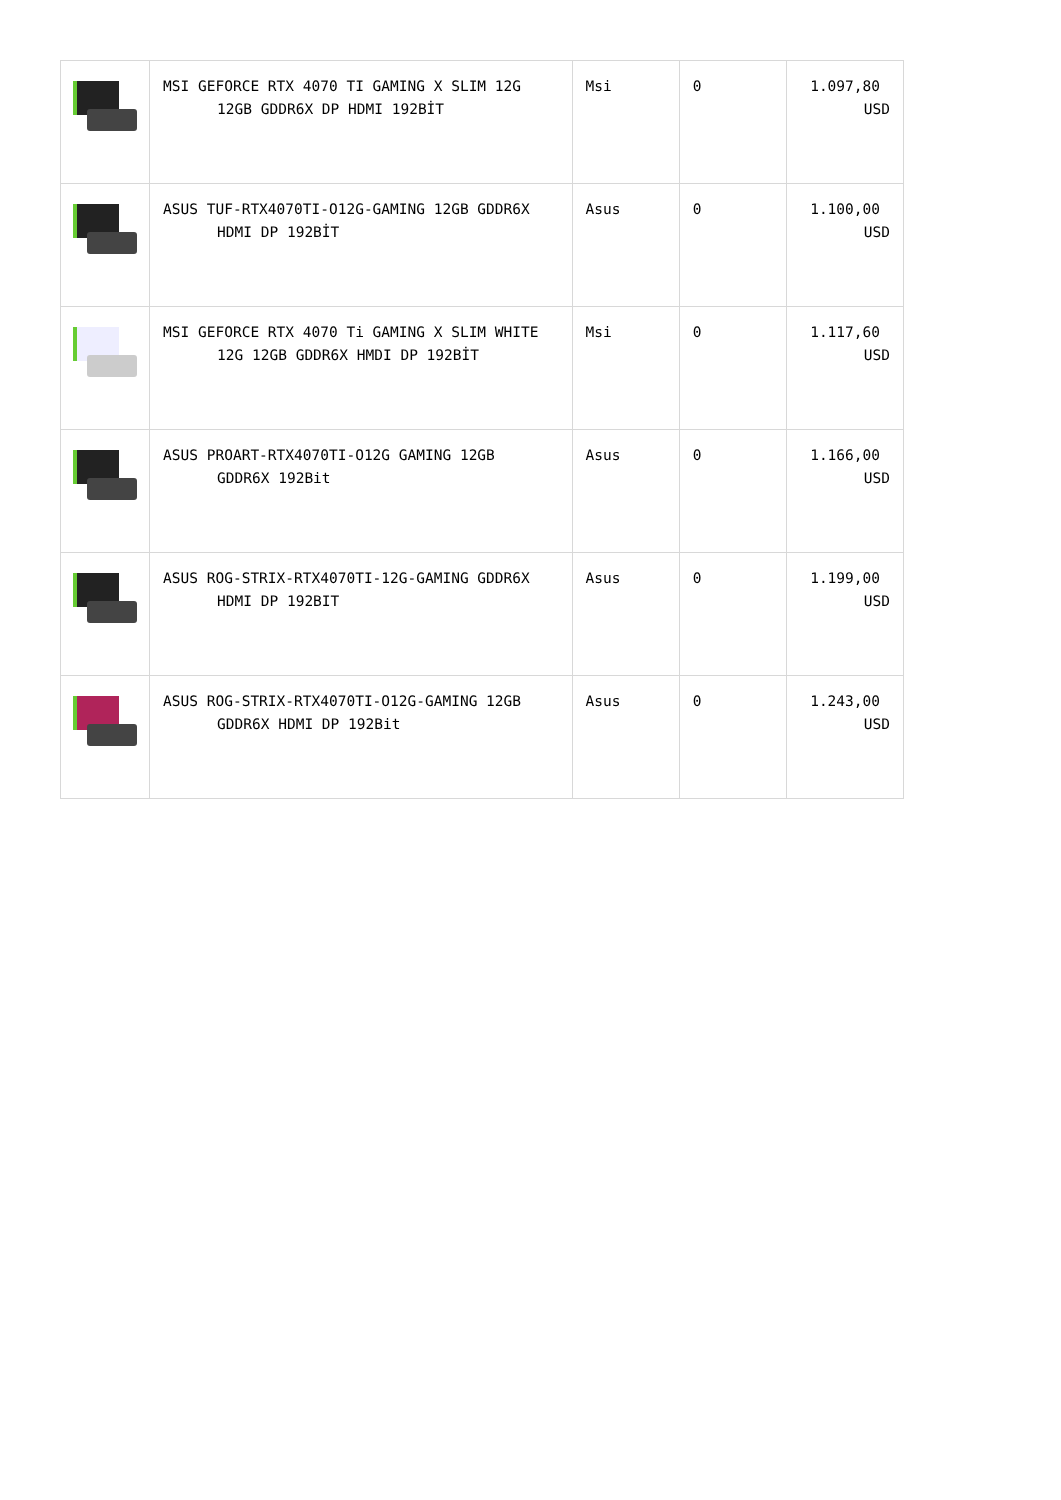| | MSI GEFORCE RTX 4070 TI GAMING X SLIM 12G 12GB GDDR6X DP HDMI 192BİT | Msi | 0 | 1.097,80 USD |
| | ASUS TUF-RTX4070TI-O12G-GAMING 12GB GDDR6X HDMI DP 192BİT | Asus | 0 | 1.100,00 USD |
| | MSI GEFORCE RTX 4070 Ti GAMING X SLIM WHITE 12G 12GB GDDR6X HMDI DP 192BİT | Msi | 0 | 1.117,60 USD |
| | ASUS PROART-RTX4070TI-O12G GAMING 12GB GDDR6X 192Bit | Asus | 0 | 1.166,00 USD |
| | ASUS ROG-STRIX-RTX4070TI-12G-GAMING GDDR6X HDMI DP 192BIT | Asus | 0 | 1.199,00 USD |
| | ASUS ROG-STRIX-RTX4070TI-O12G-GAMING 12GB GDDR6X HDMI DP 192Bit | Asus | 0 | 1.243,00 USD |